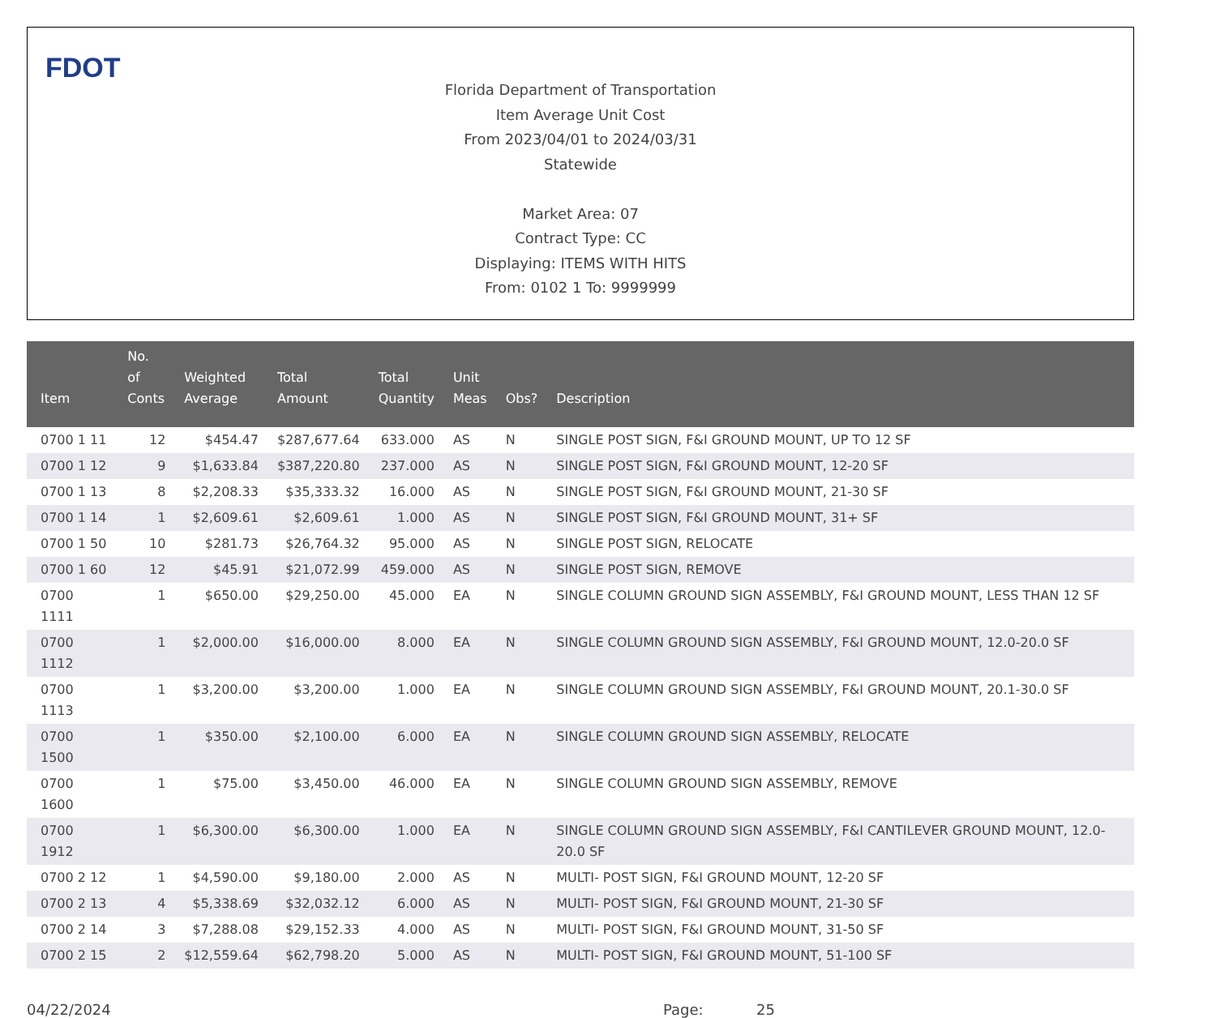FDOT
Florida Department of Transportation
Item Average Unit Cost
From 2023/04/01 to 2024/03/31
Statewide
Market Area: 07
Contract Type: CC
Displaying: ITEMS WITH HITS
From: 0102 1 To: 9999999
| Item | No. of Conts | Weighted Average | Total Amount | Total Quantity | Unit Meas | Obs? | Description |
| --- | --- | --- | --- | --- | --- | --- | --- |
| 0700 1 11 | 12 | $454.47 | $287,677.64 | 633.000 | AS | N | SINGLE POST SIGN, F&I GROUND MOUNT, UP TO 12 SF |
| 0700 1 12 | 9 | $1,633.84 | $387,220.80 | 237.000 | AS | N | SINGLE POST SIGN, F&I GROUND MOUNT, 12-20 SF |
| 0700 1 13 | 8 | $2,208.33 | $35,333.32 | 16.000 | AS | N | SINGLE POST SIGN, F&I GROUND MOUNT, 21-30 SF |
| 0700 1 14 | 1 | $2,609.61 | $2,609.61 | 1.000 | AS | N | SINGLE POST SIGN, F&I GROUND MOUNT, 31+ SF |
| 0700 1 50 | 10 | $281.73 | $26,764.32 | 95.000 | AS | N | SINGLE POST SIGN, RELOCATE |
| 0700 1 60 | 12 | $45.91 | $21,072.99 | 459.000 | AS | N | SINGLE POST SIGN, REMOVE |
| 0700 1111 | 1 | $650.00 | $29,250.00 | 45.000 | EA | N | SINGLE COLUMN GROUND SIGN ASSEMBLY, F&I GROUND MOUNT, LESS THAN 12 SF |
| 0700 1112 | 1 | $2,000.00 | $16,000.00 | 8.000 | EA | N | SINGLE COLUMN GROUND SIGN ASSEMBLY, F&I GROUND MOUNT, 12.0-20.0 SF |
| 0700 1113 | 1 | $3,200.00 | $3,200.00 | 1.000 | EA | N | SINGLE COLUMN GROUND SIGN ASSEMBLY, F&I GROUND MOUNT, 20.1-30.0 SF |
| 0700 1500 | 1 | $350.00 | $2,100.00 | 6.000 | EA | N | SINGLE COLUMN GROUND SIGN ASSEMBLY, RELOCATE |
| 0700 1600 | 1 | $75.00 | $3,450.00 | 46.000 | EA | N | SINGLE COLUMN GROUND SIGN ASSEMBLY, REMOVE |
| 0700 1912 | 1 | $6,300.00 | $6,300.00 | 1.000 | EA | N | SINGLE COLUMN GROUND SIGN ASSEMBLY, F&I CANTILEVER GROUND MOUNT, 12.0-20.0 SF |
| 0700 2 12 | 1 | $4,590.00 | $9,180.00 | 2.000 | AS | N | MULTI- POST SIGN, F&I GROUND MOUNT, 12-20 SF |
| 0700 2 13 | 4 | $5,338.69 | $32,032.12 | 6.000 | AS | N | MULTI- POST SIGN, F&I GROUND MOUNT, 21-30 SF |
| 0700 2 14 | 3 | $7,288.08 | $29,152.33 | 4.000 | AS | N | MULTI- POST SIGN, F&I GROUND MOUNT, 31-50 SF |
| 0700 2 15 | 2 | $12,559.64 | $62,798.20 | 5.000 | AS | N | MULTI- POST SIGN, F&I GROUND MOUNT, 51-100 SF |
04/22/2024 Page: 25